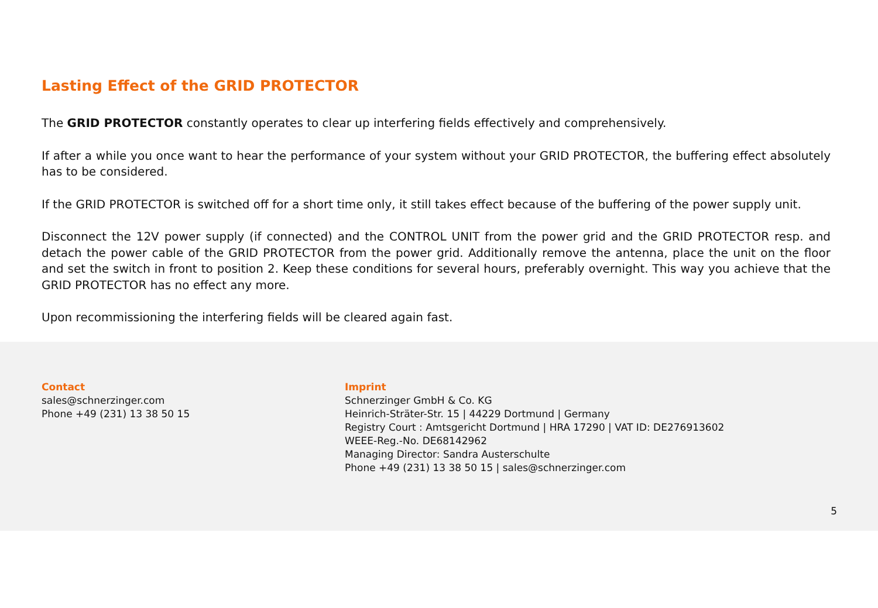Lasting Effect of the GRID PROTECTOR
The GRID PROTECTOR constantly operates to clear up interfering fields effectively and comprehensively.
If after a while you once want to hear the performance of your system without your GRID PROTECTOR, the buffering effect absolutely has to be considered.
If the GRID PROTECTOR is switched off for a short time only, it still takes effect because of the buffering of the power supply unit.
Disconnect the 12V power supply (if connected) and the CONTROL UNIT from the power grid and the GRID PROTECTOR resp. and detach the power cable of the GRID PROTECTOR from the power grid. Additionally remove the antenna, place the unit on the floor and set the switch in front to position 2. Keep these conditions for several hours, preferably overnight. This way you achieve that the GRID PROTECTOR has no effect any more.
Upon recommissioning the interfering fields will be cleared again fast.
Contact
sales@schnerzinger.com
Phone +49 (231) 13 38 50 15
Imprint
Schnerzinger GmbH & Co. KG
Heinrich-Sträter-Str. 15 | 44229 Dortmund | Germany
Registry Court : Amtsgericht Dortmund | HRA 17290 | VAT ID: DE276913602
WEEE-Reg.-No. DE68142962
Managing Director: Sandra Austerschulte
Phone +49 (231) 13 38 50 15 | sales@schnerzinger.com
5